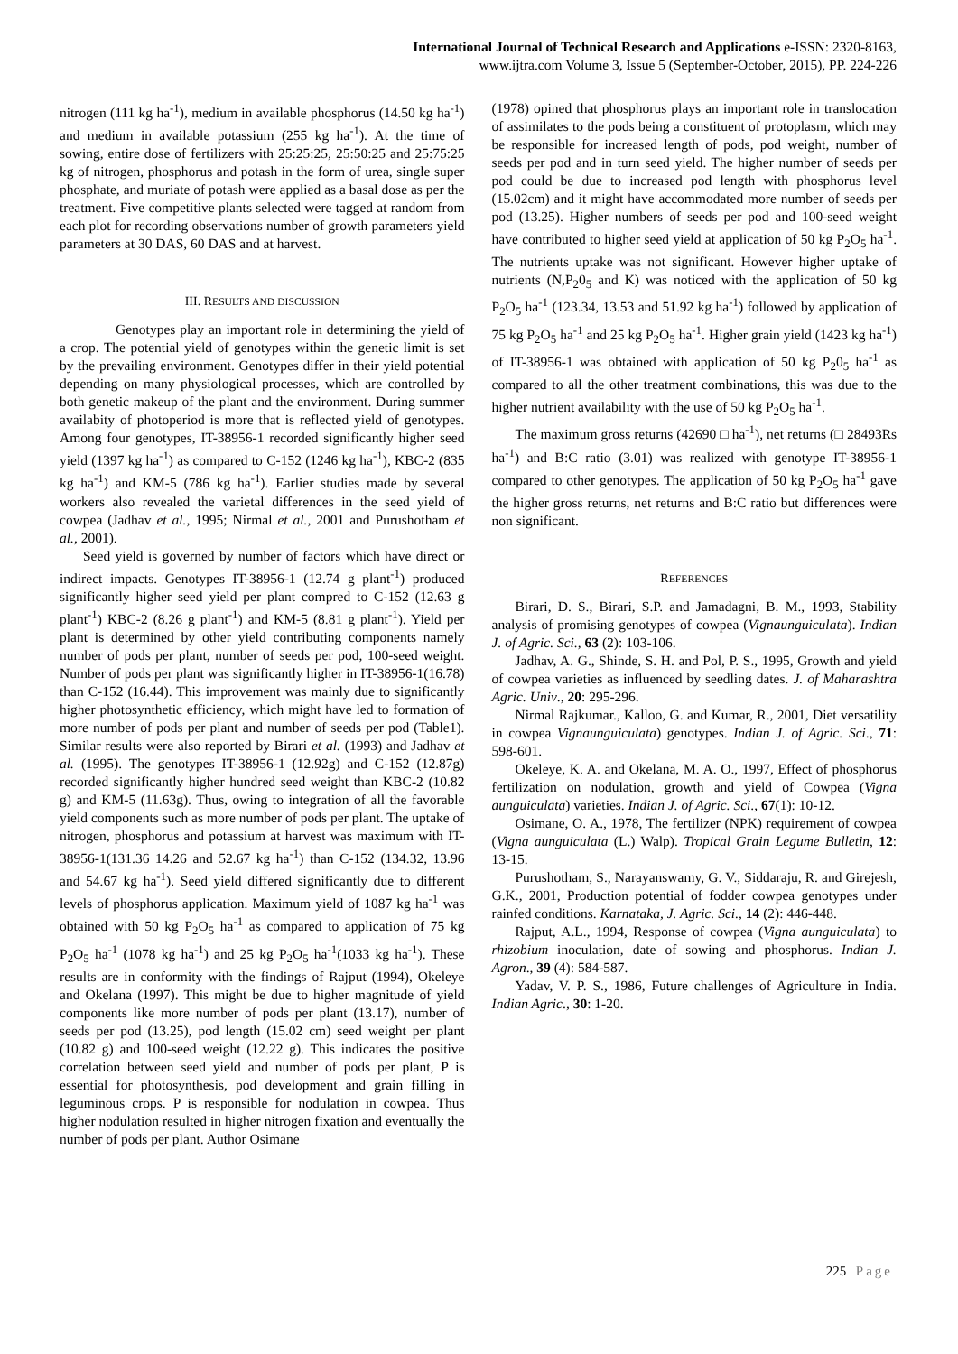International Journal of Technical Research and Applications e-ISSN: 2320-8163,
www.ijtra.com Volume 3, Issue 5 (September-October, 2015), PP. 224-226
nitrogen (111 kg ha<sup>-1</sup>), medium in available phosphorus (14.50 kg ha<sup>-1</sup>) and medium in available potassium (255 kg ha<sup>-1</sup>). At the time of sowing, entire dose of fertilizers with 25:25:25, 25:50:25 and 25:75:25 kg of nitrogen, phosphorus and potash in the form of urea, single super phosphate, and muriate of potash were applied as a basal dose as per the treatment. Five competitive plants selected were tagged at random from each plot for recording observations number of growth parameters yield parameters at 30 DAS, 60 DAS and at harvest.
III. RESULTS AND DISCUSSION
Genotypes play an important role in determining the yield of a crop. The potential yield of genotypes within the genetic limit is set by the prevailing environment. Genotypes differ in their yield potential depending on many physiological processes, which are controlled by both genetic makeup of the plant and the environment. During summer availabity of photoperiod is more that is reflected yield of genotypes. Among four genotypes, IT-38956-1 recorded significantly higher seed yield (1397 kg ha<sup>-1</sup>) as compared to C-152 (1246 kg ha<sup>-1</sup>), KBC-2 (835 kg ha<sup>-1</sup>) and KM-5 (786 kg ha<sup>-1</sup>). Earlier studies made by several workers also revealed the varietal differences in the seed yield of cowpea (Jadhav et al., 1995; Nirmal et al., 2001 and Purushotham et al., 2001).
Seed yield is governed by number of factors which have direct or indirect impacts. Genotypes IT-38956-1 (12.74 g plant<sup>-1</sup>) produced significantly higher seed yield per plant compred to C-152 (12.63 g plant<sup>-1</sup>) KBC-2 (8.26 g plant<sup>-1</sup>) and KM-5 (8.81 g plant<sup>-1</sup>). Yield per plant is determined by other yield contributing components namely number of pods per plant, number of seeds per pod, 100-seed weight. Number of pods per plant was significantly higher in IT-38956-1(16.78) than C-152 (16.44). This improvement was mainly due to significantly higher photosynthetic efficiency, which might have led to formation of more number of pods per plant and number of seeds per pod (Table1). Similar results were also reported by Birari et al. (1993) and Jadhav et al. (1995). The genotypes IT-38956-1 (12.92g) and C-152 (12.87g) recorded significantly higher hundred seed weight than KBC-2 (10.82 g) and KM-5 (11.63g). Thus, owing to integration of all the favorable yield components such as more number of pods per plant. The uptake of nitrogen, phosphorus and potassium at harvest was maximum with IT-38956-1(131.36 14.26 and 52.67 kg ha<sup>-1</sup>) than C-152 (134.32, 13.96 and 54.67 kg ha<sup>-1</sup>). Seed yield differed significantly due to different levels of phosphorus application. Maximum yield of 1087 kg ha<sup>-1</sup> was obtained with 50 kg P<sub>2</sub>O<sub>5</sub> ha<sup>-1</sup> as compared to application of 75 kg P<sub>2</sub>O<sub>5</sub> ha<sup>-1</sup> (1078 kg ha<sup>-1</sup>) and 25 kg P<sub>2</sub>O<sub>5</sub> ha<sup>-1</sup>(1033 kg ha<sup>-1</sup>). These results are in conformity with the findings of Rajput (1994), Okeleye and Okelana (1997). This might be due to higher magnitude of yield components like more number of pods per plant (13.17), number of seeds per pod (13.25), pod length (15.02 cm) seed weight per plant (10.82 g) and 100-seed weight (12.22 g). This indicates the positive correlation between seed yield and number of pods per plant, P is essential for photosynthesis, pod development and grain filling in leguminous crops. P is responsible for nodulation in cowpea. Thus higher nodulation resulted in higher nitrogen fixation and eventually the number of pods per plant. Author Osimane
(1978) opined that phosphorus plays an important role in translocation of assimilates to the pods being a constituent of protoplasm, which may be responsible for increased length of pods, pod weight, number of seeds per pod and in turn seed yield. The higher number of seeds per pod could be due to increased pod length with phosphorus level (15.02cm) and it might have accommodated more number of seeds per pod (13.25). Higher numbers of seeds per pod and 100-seed weight have contributed to higher seed yield at application of 50 kg P<sub>2</sub>O<sub>5</sub> ha<sup>-1</sup>. The nutrients uptake was not significant. However higher uptake of nutrients (N,P<sub>2</sub>0<sub>5</sub> and K) was noticed with the application of 50 kg P<sub>2</sub>O<sub>5</sub> ha<sup>-1</sup> (123.34, 13.53 and 51.92 kg ha<sup>-1</sup>) followed by application of 75 kg P<sub>2</sub>O<sub>5</sub> ha<sup>-1</sup> and 25 kg P<sub>2</sub>O<sub>5</sub> ha<sup>-1</sup>. Higher grain yield (1423 kg ha<sup>-1</sup>) of IT-38956-1 was obtained with application of 50 kg P<sub>2</sub>0<sub>5</sub> ha<sup>-1</sup> as compared to all the other treatment combinations, this was due to the higher nutrient availability with the use of 50 kg P<sub>2</sub>O<sub>5</sub> ha<sup>-1</sup>.
The maximum gross returns (42690 □ ha<sup>-1</sup>), net returns (□ 28493Rs ha<sup>-1</sup>) and B:C ratio (3.01) was realized with genotype IT-38956-1 compared to other genotypes. The application of 50 kg P<sub>2</sub>O<sub>5</sub> ha<sup>-1</sup> gave the higher gross returns, net returns and B:C ratio but differences were non significant.
REFERENCES
Birari, D. S., Birari, S.P. and Jamadagni, B. M., 1993, Stability analysis of promising genotypes of cowpea (Vignaunguiculata). Indian J. of Agric. Sci., 63 (2): 103-106.
Jadhav, A. G., Shinde, S. H. and Pol, P. S., 1995, Growth and yield of cowpea varieties as influenced by seedling dates. J. of Maharashtra Agric. Univ., 20: 295-296.
Nirmal Rajkumar., Kalloo, G. and Kumar, R., 2001, Diet versatility in cowpea Vignaunguiculata) genotypes. Indian J. of Agric. Sci., 71: 598-601.
Okeleye, K. A. and Okelana, M. A. O., 1997, Effect of phosphorus fertilization on nodulation, growth and yield of Cowpea (Vigna aunguiculata) varieties. Indian J. of Agric. Sci., 67(1): 10-12.
Osimane, O. A., 1978, The fertilizer (NPK) requirement of cowpea (Vigna aunguiculata (L.) Walp). Tropical Grain Legume Bulletin, 12: 13-15.
Purushotham, S., Narayanswamy, G. V., Siddaraju, R. and Girejesh, G.K., 2001, Production potential of fodder cowpea genotypes under rainfed conditions. Karnataka, J. Agric. Sci., 14 (2): 446-448.
Rajput, A.L., 1994, Response of cowpea (Vigna aunguiculata) to rhizobium inoculation, date of sowing and phosphorus. Indian J. Agron., 39 (4): 584-587.
Yadav, V. P. S., 1986, Future challenges of Agriculture in India. Indian Agric., 30: 1-20.
225 | Page